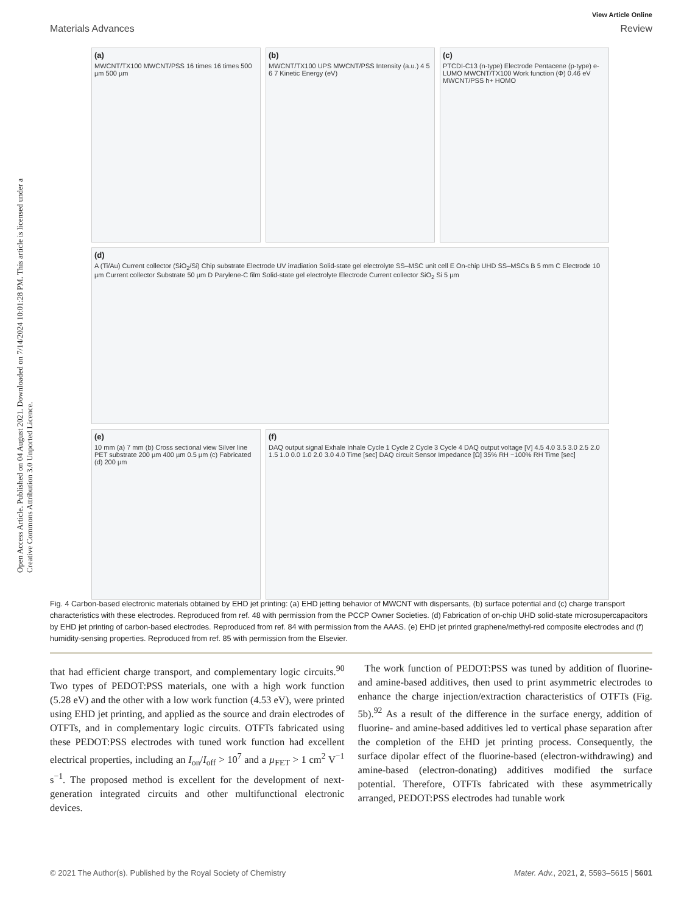View Article Online
Materials Advances Review
Open Access Article. Published on 04 August 2021. Downloaded on 7/14/2024 10:01:28 PM. This article is licensed under a Creative Commons Attribution 3.0 Unported Licence.
(a)
MWCNT/TX100 MWCNT/PSS 16 times 16 times 500 µm 500 µm
(b)
MWCNT/TX100 UPS MWCNT/PSS Intensity (a.u.) 4 5 6 7 Kinetic Energy (eV)
(c)
PTCDI-C13 (n-type) Electrode Pentacene (p-type) e- LUMO MWCNT/TX100 Work function (Φ) 0.46 eV MWCNT/PSS h+ HOMO
(d)
A (Ti/Au) Current collector (SiO<sub>2</sub>/Si) Chip substrate Electrode UV irradiation Solid-state gel electrolyte SS–MSC unit cell E On-chip UHD SS–MSCs B 5 mm C Electrode 10 µm Current collector Substrate 50 µm D Parylene-C film Solid-state gel electrolyte Electrode Current collector SiO<sub>2</sub> Si 5 µm
(e)
10 mm (a) 7 mm (b) Cross sectional view Silver line PET substrate 200 µm 400 µm 0.5 µm (c) Fabricated (d) 200 µm
(f)
DAQ output signal Exhale Inhale Cycle 1 Cycle 2 Cycle 3 Cycle 4 DAQ output voltage [V] 4.5 4.0 3.5 3.0 2.5 2.0 1.5 1.0 0.0 1.0 2.0 3.0 4.0 Time [sec] DAQ circuit Sensor Impedance [Ω] 35% RH ~100% RH Time [sec]
Fig. 4 Carbon-based electronic materials obtained by EHD jet printing: (a) EHD jetting behavior of MWCNT with dispersants, (b) surface potential and (c) charge transport characteristics with these electrodes. Reproduced from ref. 48 with permission from the PCCP Owner Societies. (d) Fabrication of on-chip UHD solid-state microsupercapacitors by EHD jet printing of carbon-based electrodes. Reproduced from ref. 84 with permission from the AAAS. (e) EHD jet printed graphene/methyl-red composite electrodes and (f) humidity-sensing properties. Reproduced from ref. 85 with permission from the Elsevier.
that had efficient charge transport, and complementary logic circuits.<sup>90</sup> Two types of PEDOT:PSS materials, one with a high work function (5.28 eV) and the other with a low work function (4.53 eV), were printed using EHD jet printing, and applied as the source and drain electrodes of OTFTs, and in complementary logic circuits. OTFTs fabricated using these PEDOT:PSS electrodes with tuned work function had excellent electrical properties, including an I<sub>on</sub>/I<sub>off</sub> > 10<sup>7</sup> and a µ<sub>FET</sub> > 1 cm<sup>2</sup> V<sup>−1</sup> s<sup>−1</sup>. The proposed method is excellent for the development of next-generation integrated circuits and other multifunctional electronic devices.
The work function of PEDOT:PSS was tuned by addition of fluorine- and amine-based additives, then used to print asymmetric electrodes to enhance the charge injection/extraction characteristics of OTFTs (Fig. 5b).<sup>92</sup> As a result of the difference in the surface energy, addition of fluorine- and amine-based additives led to vertical phase separation after the completion of the EHD jet printing process. Consequently, the surface dipolar effect of the fluorine-based (electron-withdrawing) and amine-based (electron-donating) additives modified the surface potential. Therefore, OTFTs fabricated with these asymmetrically arranged, PEDOT:PSS electrodes had tunable work
© 2021 The Author(s). Published by the Royal Society of Chemistry Mater. Adv., 2021, 2, 5593–5615 | 5601